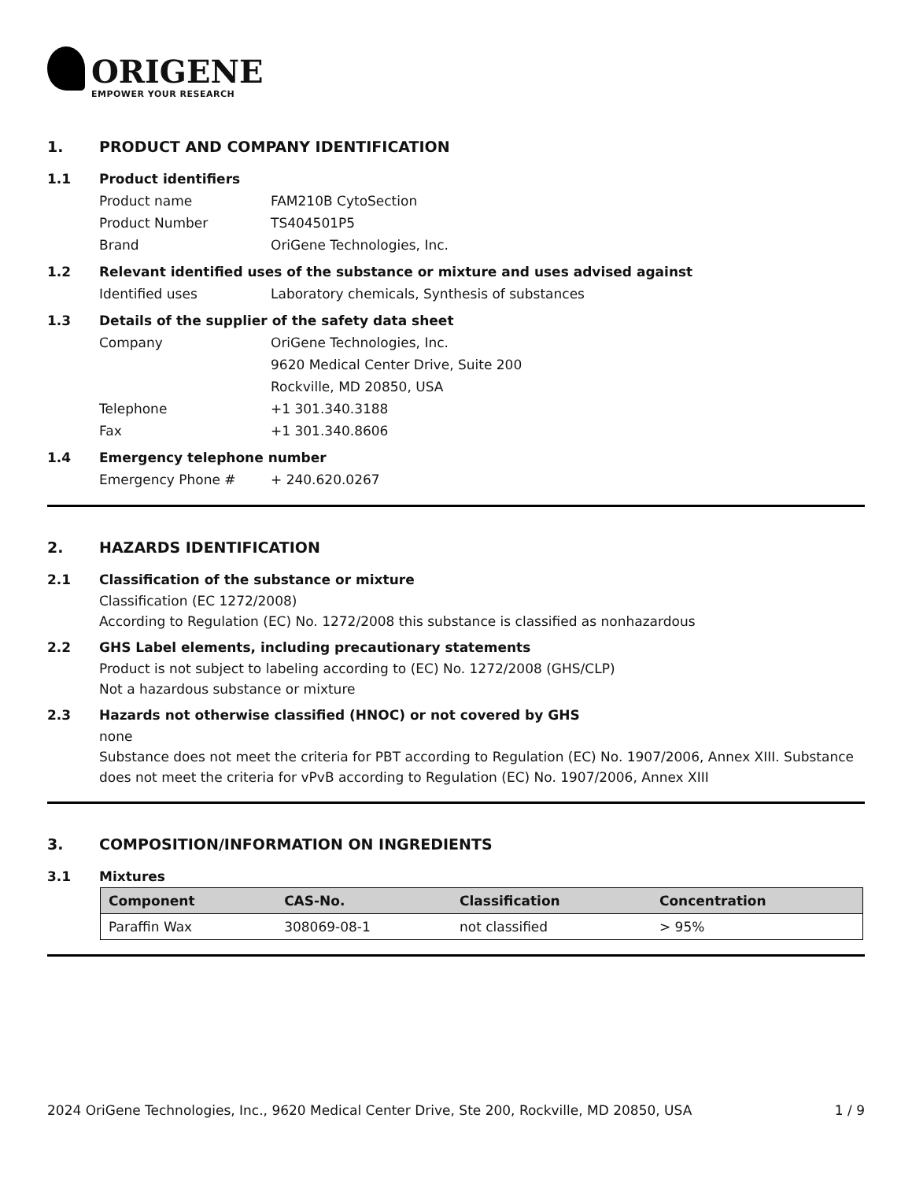ORIGENE
EMPOWER YOUR RESEARCH
1. PRODUCT AND COMPANY IDENTIFICATION
1.1 Product identifiers
Product name FAM210B CytoSection
Product Number TS404501P5
Brand OriGene Technologies, Inc.
1.2 Relevant identified uses of the substance or mixture and uses advised against
Identified uses Laboratory chemicals, Synthesis of substances
1.3 Details of the supplier of the safety data sheet
Company OriGene Technologies, Inc.
9620 Medical Center Drive, Suite 200
Rockville, MD 20850, USA
Telephone +1 301.340.3188
Fax +1 301.340.8606
1.4 Emergency telephone number
Emergency Phone # + 240.620.0267
2. HAZARDS IDENTIFICATION
2.1 Classification of the substance or mixture
Classification (EC 1272/2008)
According to Regulation (EC) No. 1272/2008 this substance is classified as nonhazardous
2.2 GHS Label elements, including precautionary statements
Product is not subject to labeling according to (EC) No. 1272/2008 (GHS/CLP)
Not a hazardous substance or mixture
2.3 Hazards not otherwise classified (HNOC) or not covered by GHS
none
Substance does not meet the criteria for PBT according to Regulation (EC) No. 1907/2006, Annex XIII. Substance does not meet the criteria for vPvB according to Regulation (EC) No. 1907/2006, Annex XIII
3. COMPOSITION/INFORMATION ON INGREDIENTS
3.1 Mixtures
| Component | CAS-No. | Classification | Concentration |
| --- | --- | --- | --- |
| Paraffin Wax | 308069-08-1 | not classified | > 95% |
2024 OriGene Technologies, Inc., 9620 Medical Center Drive, Ste 200, Rockville, MD 20850, USA 1 / 9